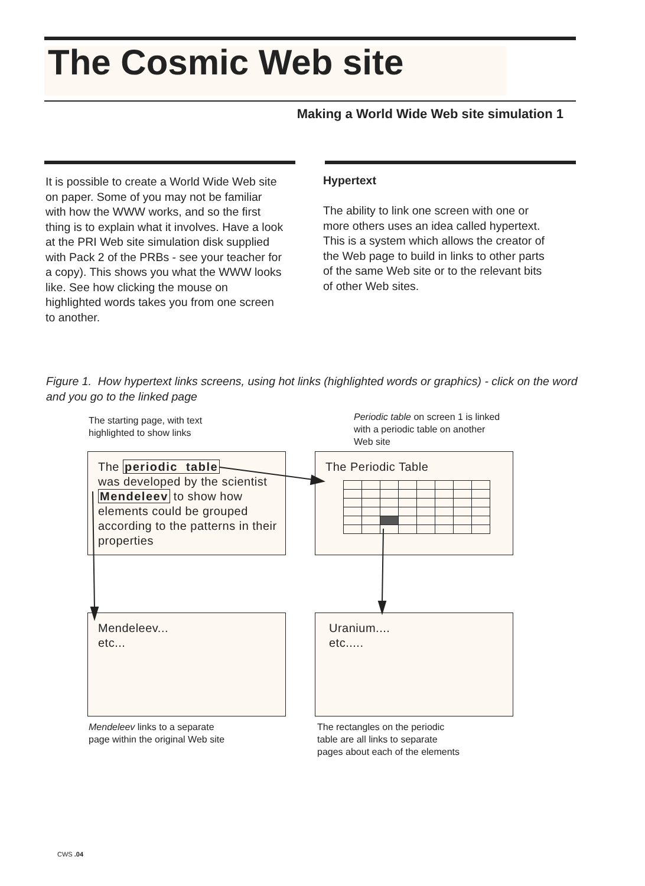The Cosmic Web site
Making a World Wide Web site simulation 1
It is possible to create a World Wide Web site on paper. Some of you may not be familiar with how the WWW works, and so the first thing is to explain what it involves. Have a look at the PRI Web site simulation disk supplied with Pack 2 of the PRBs - see your teacher for a copy). This shows you what the WWW looks like. See how clicking the mouse on highlighted words takes you from one screen to another.
Hypertext
The ability to link one screen with one or more others uses an idea called hypertext. This is a system which allows the creator of the Web page to build in links to other parts of the same Web site or to the relevant bits of other Web sites.
Figure 1. How hypertext links screens, using hot links (highlighted words or graphics) - click on the word and you go to the linked page
The starting page, with text highlighted to show links
Periodic table on screen 1 is linked with a periodic table on another Web site
The periodic table
was developed by the scientist Mendeleev to show how elements could be grouped according to the patterns in their properties
The Periodic Table
Mendeleev...
etc...
Uranium....
etc.....
Mendeleev links to a separate page within the original Web site
The rectangles on the periodic table are all links to separate pages about each of the elements
CWS .04